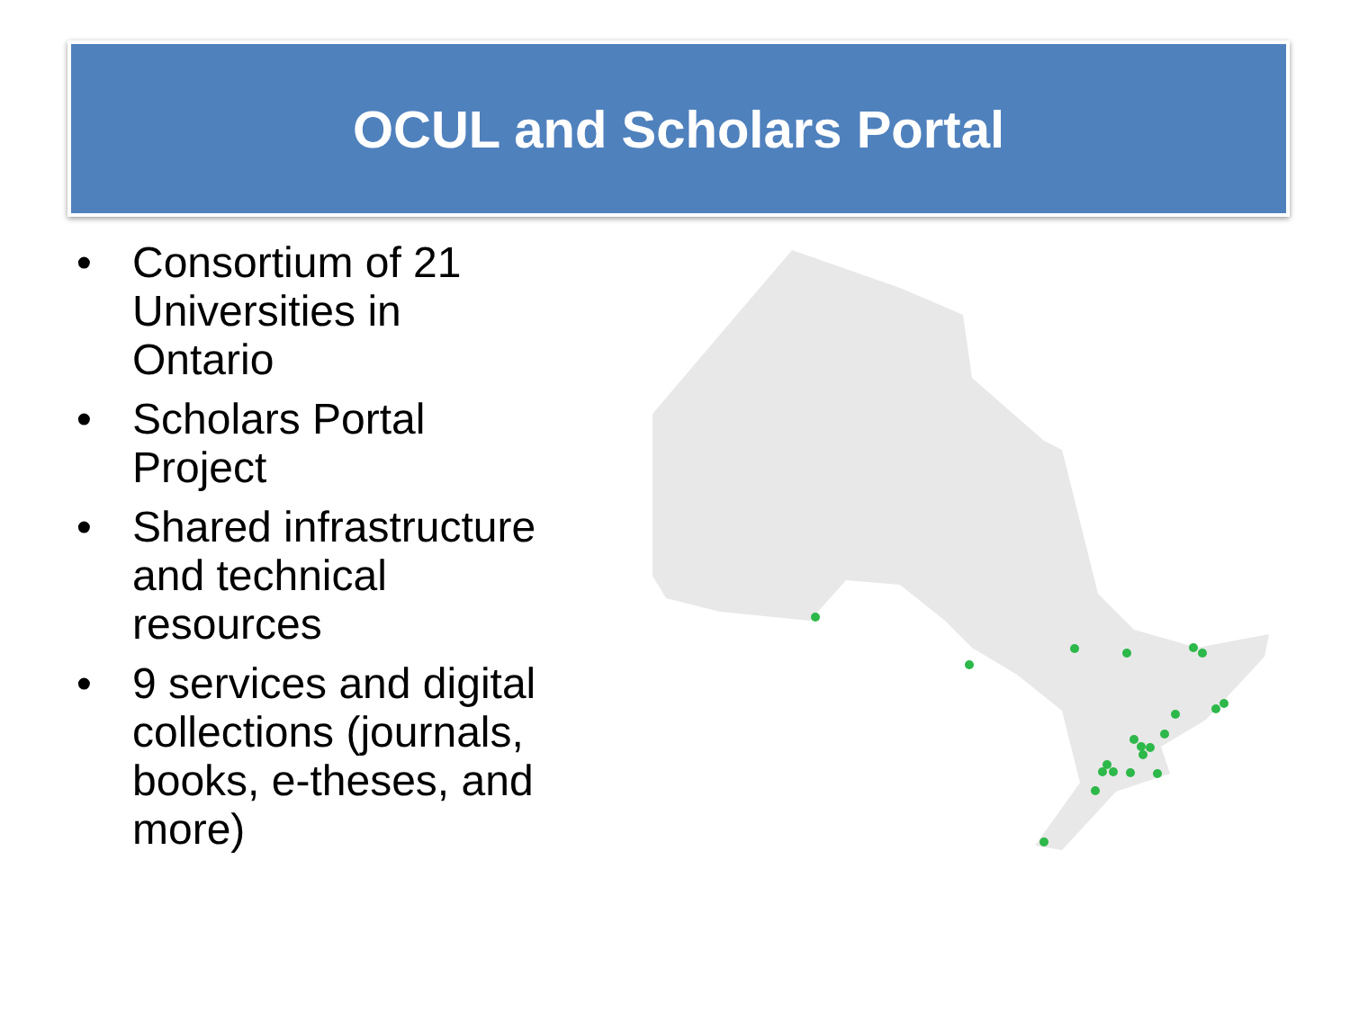OCUL and Scholars Portal
• Consortium of 21 Universities in Ontario
• Scholars Portal Project
• Shared infrastructure and technical resources
• 9 services and digital collections (journals, books, e-theses, and more)